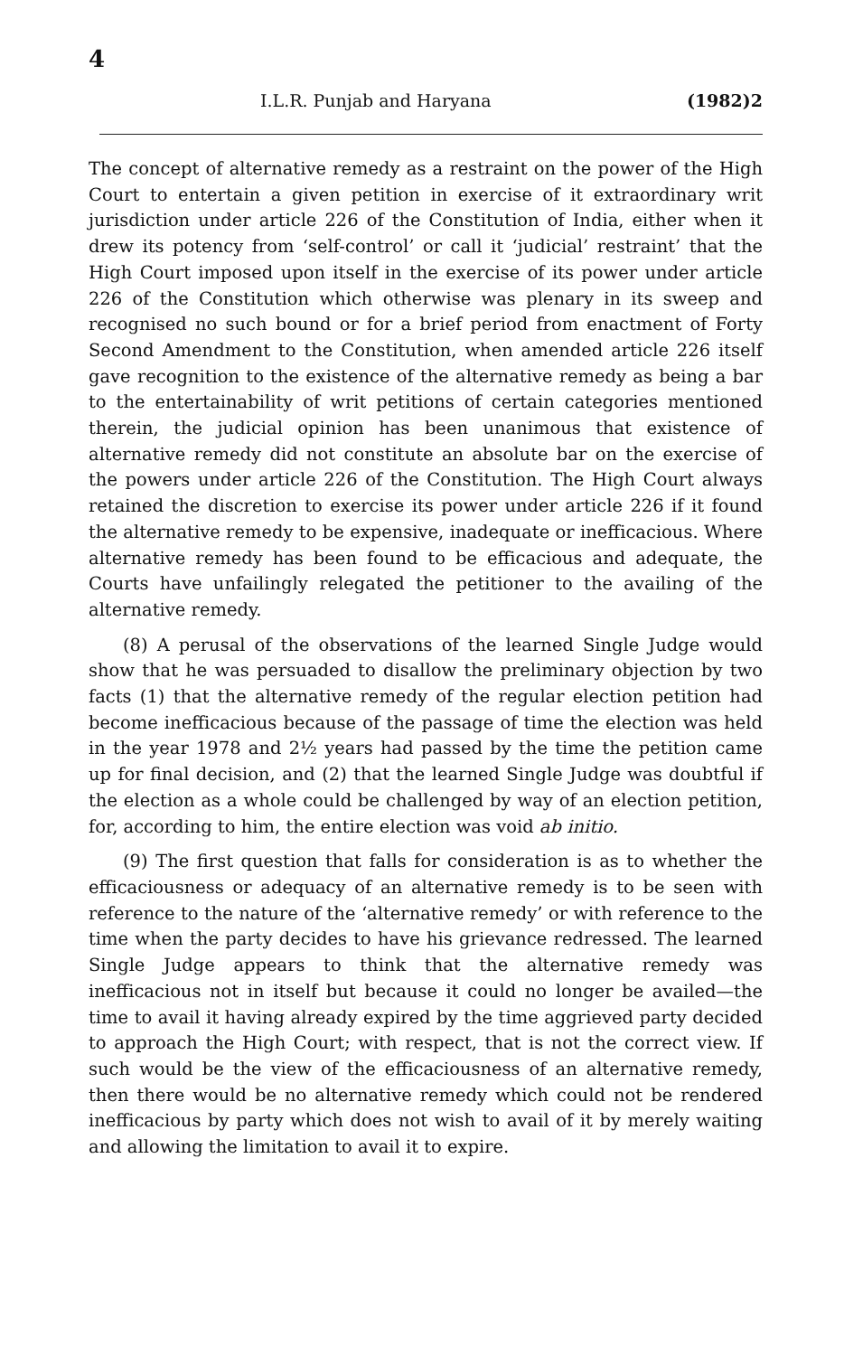4
I.L.R. Punjab and Haryana (1982)2
The concept of alternative remedy as a restraint on the power of the High Court to entertain a given petition in exercise of it extraordinary writ jurisdiction under article 226 of the Constitution of India, either when it drew its potency from ‘self-control’ or call it ‘judicial’ restraint’ that the High Court imposed upon itself in the exercise of its power under article 226 of the Constitution which otherwise was plenary in its sweep and recognised no such bound or for a brief period from enactment of Forty Second Amendment to the Constitution, when amended article 226 itself gave recognition to the existence of the alternative remedy as being a bar to the entertainability of writ petitions of certain categories mentioned therein, the judicial opinion has been unanimous that existence of alternative remedy did not constitute an absolute bar on the exercise of the powers under article 226 of the Constitution. The High Court always retained the discretion to exercise its power under article 226 if it found the alternative remedy to be expensive, inadequate or inefficacious. Where alternative remedy has been found to be efficacious and adequate, the Courts have unfailingly relegated the petitioner to the availing of the alternative remedy.
(8) A perusal of the observations of the learned Single Judge would show that he was persuaded to disallow the preliminary objection by two facts (1) that the alternative remedy of the regular election petition had become inefficacious because of the passage of time the election was held in the year 1978 and 2½ years had passed by the time the petition came up for final decision, and (2) that the learned Single Judge was doubtful if the election as a whole could be challenged by way of an election petition, for, according to him, the entire election was void ab initio.
(9) The first question that falls for consideration is as to whether the efficaciousness or adequacy of an alternative remedy is to be seen with reference to the nature of the ‘alternative remedy’ or with reference to the time when the party decides to have his grievance redressed. The learned Single Judge appears to think that the alternative remedy was inefficacious not in itself but because it could no longer be availed—the time to avail it having already expired by the time aggrieved party decided to approach the High Court; with respect, that is not the correct view. If such would be the view of the efficaciousness of an alternative remedy, then there would be no alternative remedy which could not be rendered inefficacious by party which does not wish to avail of it by merely waiting and allowing the limitation to avail it to expire.